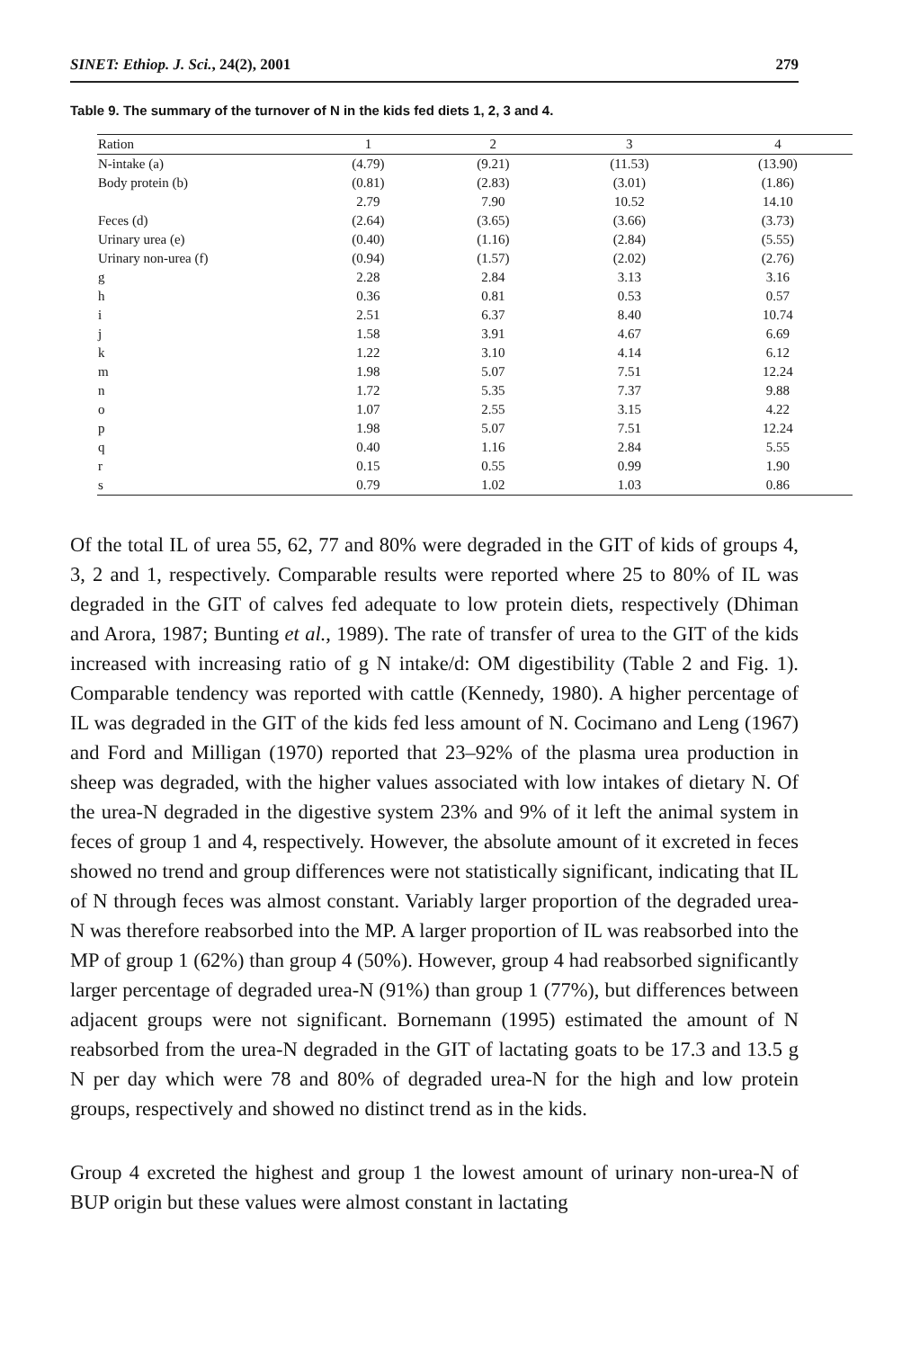SINET: Ethiop. J. Sci., 24(2), 2001 279
Table 9. The summary of the turnover of N in the kids fed diets 1, 2, 3 and 4.
| Ration | 1 | 2 | 3 | 4 |
| --- | --- | --- | --- | --- |
| N-intake (a) | (4.79) | (9.21) | (11.53) | (13.90) |
| Body protein (b) | (0.81) | (2.83) | (3.01) | (1.86) |
| | 2.79 | 7.90 | 10.52 | 14.10 |
| Feces (d) | (2.64) | (3.65) | (3.66) | (3.73) |
| Urinary urea (e) | (0.40) | (1.16) | (2.84) | (5.55) |
| Urinary non-urea (f) | (0.94) | (1.57) | (2.02) | (2.76) |
| g | 2.28 | 2.84 | 3.13 | 3.16 |
| h | 0.36 | 0.81 | 0.53 | 0.57 |
| i | 2.51 | 6.37 | 8.40 | 10.74 |
| j | 1.58 | 3.91 | 4.67 | 6.69 |
| k | 1.22 | 3.10 | 4.14 | 6.12 |
| m | 1.98 | 5.07 | 7.51 | 12.24 |
| n | 1.72 | 5.35 | 7.37 | 9.88 |
| o | 1.07 | 2.55 | 3.15 | 4.22 |
| p | 1.98 | 5.07 | 7.51 | 12.24 |
| q | 0.40 | 1.16 | 2.84 | 5.55 |
| r | 0.15 | 0.55 | 0.99 | 1.90 |
| s | 0.79 | 1.02 | 1.03 | 0.86 |
Of the total IL of urea 55, 62, 77 and 80% were degraded in the GIT of kids of groups 4, 3, 2 and 1, respectively. Comparable results were reported where 25 to 80% of IL was degraded in the GIT of calves fed adequate to low protein diets, respectively (Dhiman and Arora, 1987; Bunting et al., 1989). The rate of transfer of urea to the GIT of the kids increased with increasing ratio of g N intake/d: OM digestibility (Table 2 and Fig. 1). Comparable tendency was reported with cattle (Kennedy, 1980). A higher percentage of IL was degraded in the GIT of the kids fed less amount of N. Cocimano and Leng (1967) and Ford and Milligan (1970) reported that 23–92% of the plasma urea production in sheep was degraded, with the higher values associated with low intakes of dietary N. Of the urea-N degraded in the digestive system 23% and 9% of it left the animal system in feces of group 1 and 4, respectively. However, the absolute amount of it excreted in feces showed no trend and group differences were not statistically significant, indicating that IL of N through feces was almost constant. Variably larger proportion of the degraded urea-N was therefore reabsorbed into the MP. A larger proportion of IL was reabsorbed into the MP of group 1 (62%) than group 4 (50%). However, group 4 had reabsorbed significantly larger percentage of degraded urea-N (91%) than group 1 (77%), but differences between adjacent groups were not significant. Bornemann (1995) estimated the amount of N reabsorbed from the urea-N degraded in the GIT of lactating goats to be 17.3 and 13.5 g N per day which were 78 and 80% of degraded urea-N for the high and low protein groups, respectively and showed no distinct trend as in the kids.
Group 4 excreted the highest and group 1 the lowest amount of urinary non-urea-N of BUP origin but these values were almost constant in lactating